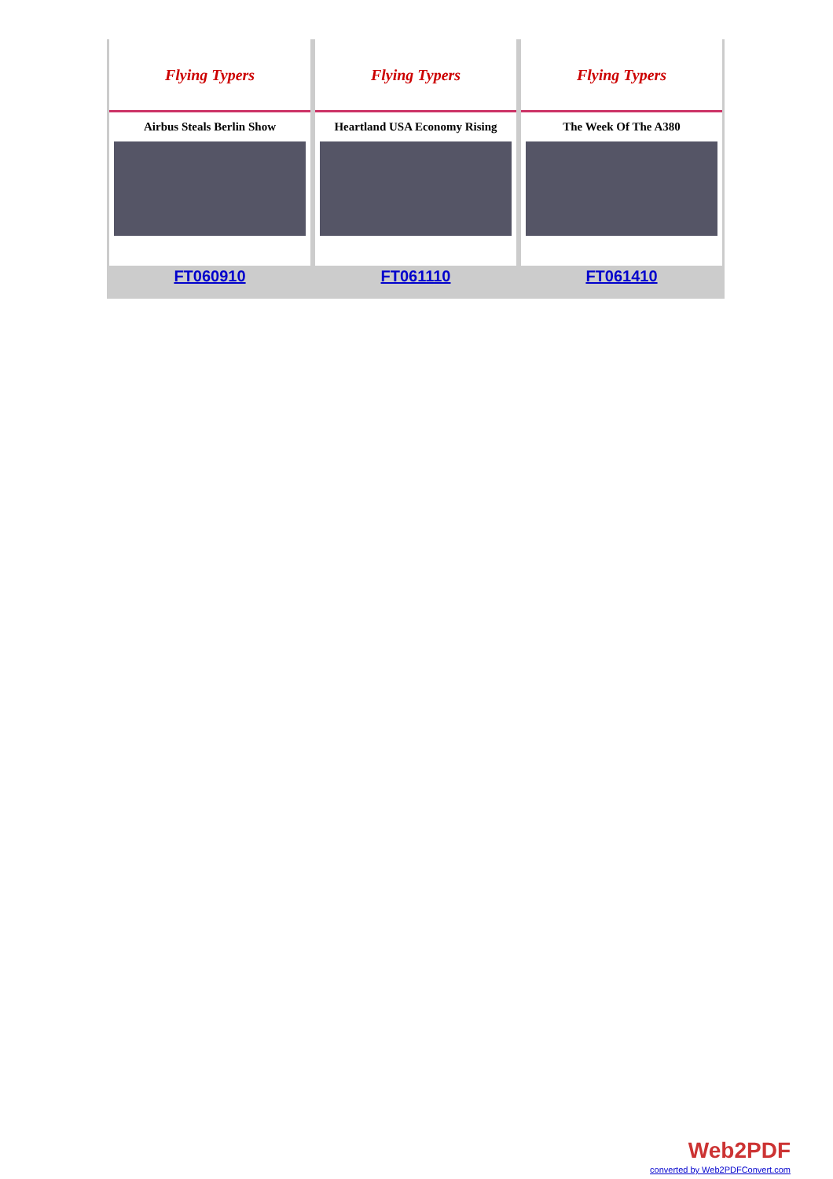Flying Typers
Airbus Steals Berlin Show
FT060910
Flying Typers
Heartland USA Economy Rising
FT061110
Flying Typers
The Week Of The A380
FT061410
Web2PDF
converted by Web2PDFConvert.com